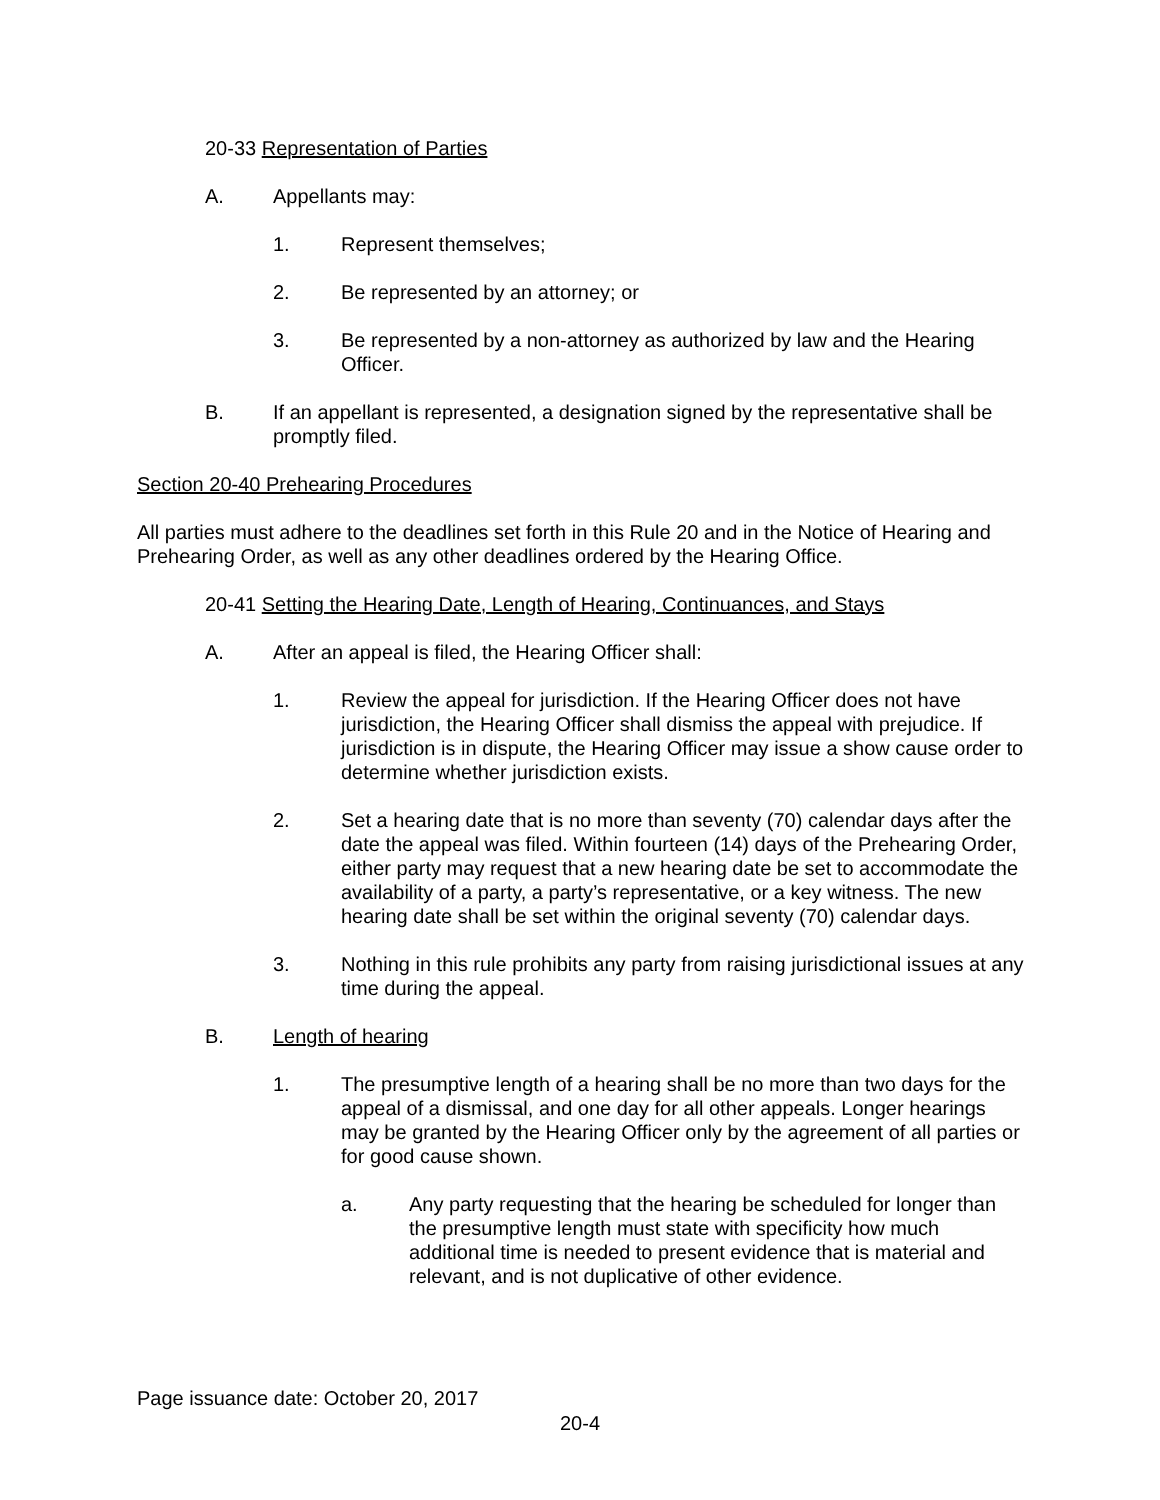20-33 Representation of Parties
A. Appellants may:
1. Represent themselves;
2. Be represented by an attorney; or
3. Be represented by a non-attorney as authorized by law and the Hearing Officer.
B. If an appellant is represented, a designation signed by the representative shall be promptly filed.
Section 20-40 Prehearing Procedures
All parties must adhere to the deadlines set forth in this Rule 20 and in the Notice of Hearing and Prehearing Order, as well as any other deadlines ordered by the Hearing Office.
20-41 Setting the Hearing Date, Length of Hearing, Continuances, and Stays
A. After an appeal is filed, the Hearing Officer shall:
1. Review the appeal for jurisdiction. If the Hearing Officer does not have jurisdiction, the Hearing Officer shall dismiss the appeal with prejudice. If jurisdiction is in dispute, the Hearing Officer may issue a show cause order to determine whether jurisdiction exists.
2. Set a hearing date that is no more than seventy (70) calendar days after the date the appeal was filed. Within fourteen (14) days of the Prehearing Order, either party may request that a new hearing date be set to accommodate the availability of a party, a party’s representative, or a key witness. The new hearing date shall be set within the original seventy (70) calendar days.
3. Nothing in this rule prohibits any party from raising jurisdictional issues at any time during the appeal.
B. Length of hearing
1. The presumptive length of a hearing shall be no more than two days for the appeal of a dismissal, and one day for all other appeals. Longer hearings may be granted by the Hearing Officer only by the agreement of all parties or for good cause shown.
a. Any party requesting that the hearing be scheduled for longer than the presumptive length must state with specificity how much additional time is needed to present evidence that is material and relevant, and is not duplicative of other evidence.
Page issuance date: October 20, 2017
20-4